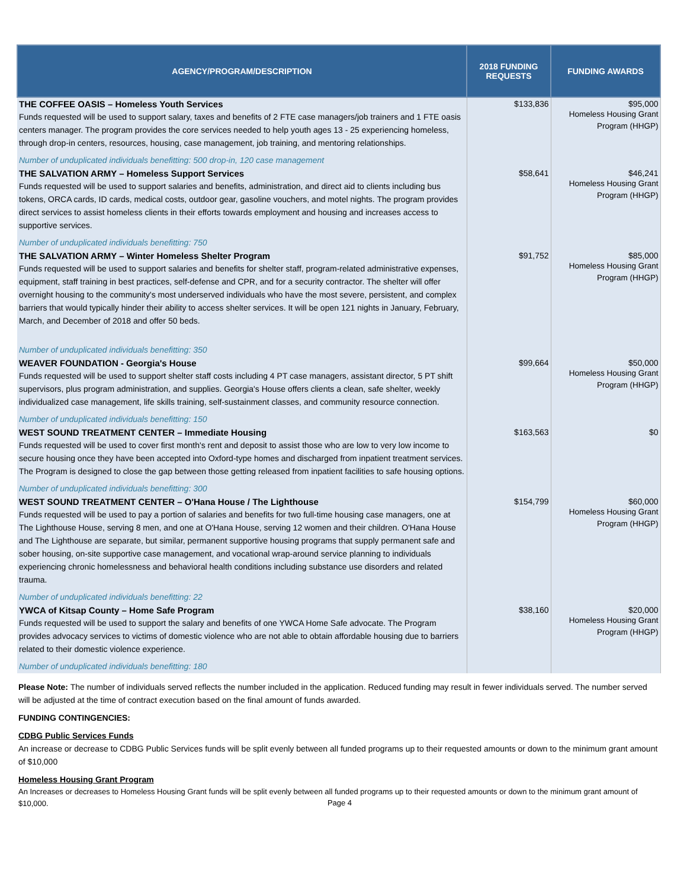| AGENCY/PROGRAM/DESCRIPTION | 2018 FUNDING REQUESTS | FUNDING AWARDS |
| --- | --- | --- |
| THE COFFEE OASIS – Homeless Youth Services Funds requested will be used to support salary, taxes and benefits of 2 FTE case managers/job trainers and 1 FTE oasis centers manager. The program provides the core services needed to help youth ages 13 - 25 experiencing homeless, through drop-in centers, resources, housing, case management, job training, and mentoring relationships. Number of unduplicated individuals benefitting: 500 drop-in, 120 case management | $133,836 | $95,000 Homeless Housing Grant Program (HHGP) |
| THE SALVATION ARMY – Homeless Support Services Funds requested will be used to support salaries and benefits, administration, and direct aid to clients including bus tokens, ORCA cards, ID cards, medical costs, outdoor gear, gasoline vouchers, and motel nights. The program provides direct services to assist homeless clients in their efforts towards employment and housing and increases access to supportive services. Number of unduplicated individuals benefitting: 750 | $58,641 | $46,241 Homeless Housing Grant Program (HHGP) |
| THE SALVATION ARMY – Winter Homeless Shelter Program Funds requested will be used to support salaries and benefits for shelter staff, program-related administrative expenses, equipment, staff training in best practices, self-defense and CPR, and for a security contractor. The shelter will offer overnight housing to the community's most underserved individuals who have the most severe, persistent, and complex barriers that would typically hinder their ability to access shelter services. It will be open 121 nights in January, February, March, and December of 2018 and offer 50 beds. Number of unduplicated individuals benefitting: 350 | $91,752 | $85,000 Homeless Housing Grant Program (HHGP) |
| WEAVER FOUNDATION - Georgia's House Funds requested will be used to support shelter staff costs including 4 PT case managers, assistant director, 5 PT shift supervisors, plus program administration, and supplies. Georgia's House offers clients a clean, safe shelter, weekly individualized case management, life skills training, self-sustainment classes, and community resource connection. Number of unduplicated individuals benefitting: 150 | $99,664 | $50,000 Homeless Housing Grant Program (HHGP) |
| WEST SOUND TREATMENT CENTER – Immediate Housing Funds requested will be used to cover first month's rent and deposit to assist those who are low to very low income to secure housing once they have been accepted into Oxford-type homes and discharged from inpatient treatment services. The Program is designed to close the gap between those getting released from inpatient facilities to safe housing options. Number of unduplicated individuals benefitting: 300 | $163,563 | $0 |
| WEST SOUND TREATMENT CENTER – O'Hana House / The Lighthouse Funds requested will be used to pay a portion of salaries and benefits for two full-time housing case managers, one at The Lighthouse House, serving 8 men, and one at O'Hana House, serving 12 women and their children. O'Hana House and The Lighthouse are separate, but similar, permanent supportive housing programs that supply permanent safe and sober housing, on-site supportive case management, and vocational wrap-around service planning to individuals experiencing chronic homelessness and behavioral health conditions including substance use disorders and related trauma. Number of unduplicated individuals benefitting: 22 | $154,799 | $60,000 Homeless Housing Grant Program (HHGP) |
| YWCA of Kitsap County – Home Safe Program Funds requested will be used to support the salary and benefits of one YWCA Home Safe advocate. The Program provides advocacy services to victims of domestic violence who are not able to obtain affordable housing due to barriers related to their domestic violence experience. Number of unduplicated individuals benefitting: 180 | $38,160 | $20,000 Homeless Housing Grant Program (HHGP) |
Please Note: The number of individuals served reflects the number included in the application. Reduced funding may result in fewer individuals served. The number served will be adjusted at the time of contract execution based on the final amount of funds awarded.
FUNDING CONTINGENCIES:
CDBG Public Services Funds
An increase or decrease to CDBG Public Services funds will be split evenly between all funded programs up to their requested amounts or down to the minimum grant amount of $10,000
Homeless Housing Grant Program
An Increases or decreases to Homeless Housing Grant funds will be split evenly between all funded programs up to their requested amounts or down to the minimum grant amount of $10,000.
Page 4